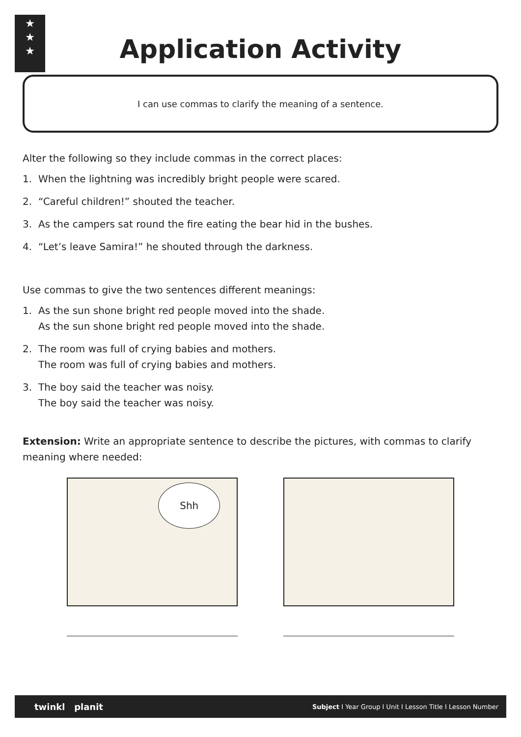★
★
★
Application Activity
I can use commas to clarify the meaning of a sentence.
Alter the following so they include commas in the correct places:
1. When the lightning was incredibly bright people were scared.
2. “Careful children!” shouted the teacher.
3. As the campers sat round the fire eating the bear hid in the bushes.
4. “Let’s leave Samira!” he shouted through the darkness.
Use commas to give the two sentences different meanings:
1. As the sun shone bright red people moved into the shade.
As the sun shone bright red people moved into the shade.
2. The room was full of crying babies and mothers.
The room was full of crying babies and mothers.
3. The boy said the teacher was noisy.
The boy said the teacher was noisy.
Extension: Write an appropriate sentence to describe the pictures, with commas to clarify meaning where needed:
Shh
twinkl planit Subject I Year Group I Unit I Lesson Title I Lesson Number